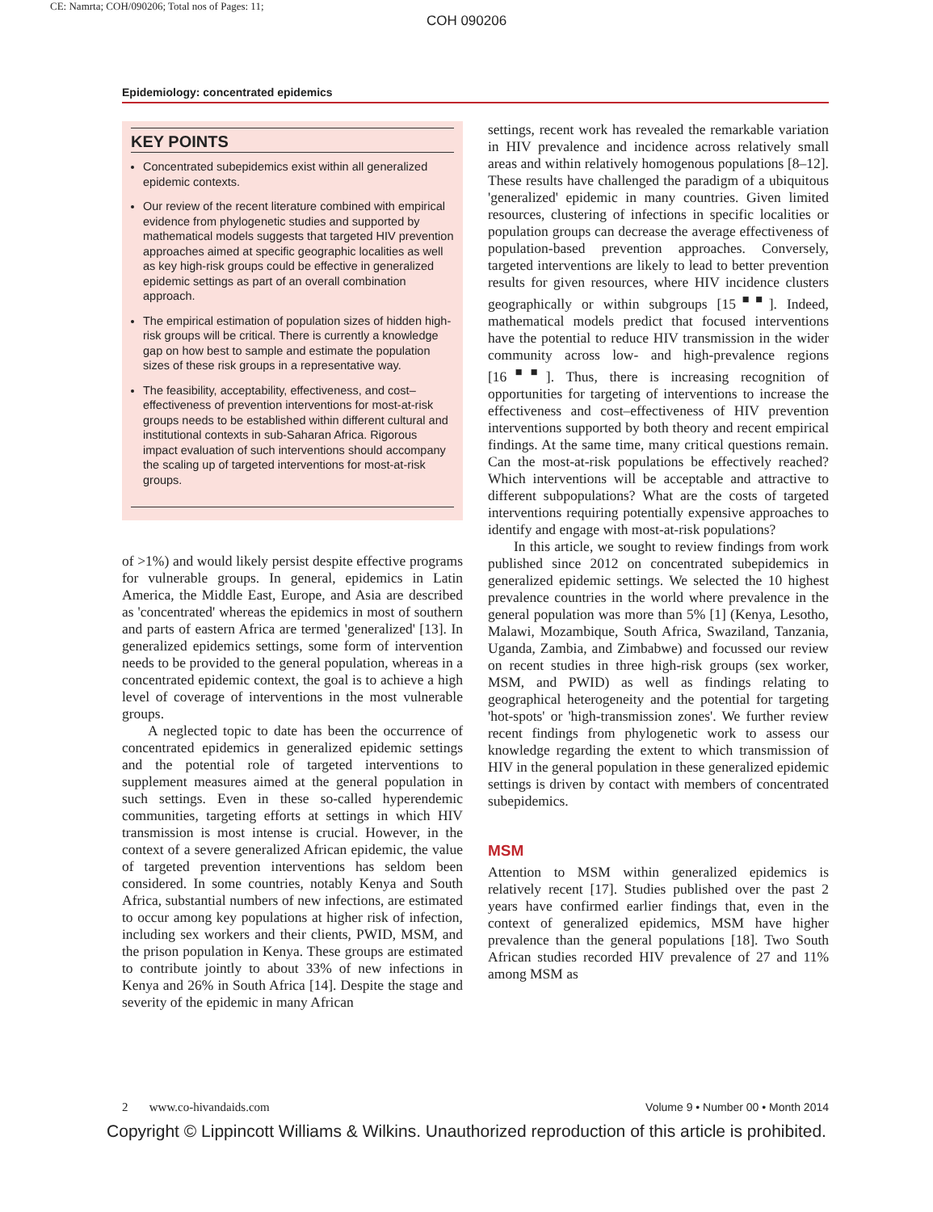CE: Namrta; COH/090206; Total nos of Pages: 11;
COH 090206
Epidemiology: concentrated epidemics
KEY POINTS
Concentrated subepidemics exist within all generalized epidemic contexts.
Our review of the recent literature combined with empirical evidence from phylogenetic studies and supported by mathematical models suggests that targeted HIV prevention approaches aimed at specific geographic localities as well as key high-risk groups could be effective in generalized epidemic settings as part of an overall combination approach.
The empirical estimation of population sizes of hidden high-risk groups will be critical. There is currently a knowledge gap on how best to sample and estimate the population sizes of these risk groups in a representative way.
The feasibility, acceptability, effectiveness, and cost–effectiveness of prevention interventions for most-at-risk groups needs to be established within different cultural and institutional contexts in sub-Saharan Africa. Rigorous impact evaluation of such interventions should accompany the scaling up of targeted interventions for most-at-risk groups.
of >1%) and would likely persist despite effective programs for vulnerable groups. In general, epidemics in Latin America, the Middle East, Europe, and Asia are described as 'concentrated' whereas the epidemics in most of southern and parts of eastern Africa are termed 'generalized' [13]. In generalized epidemics settings, some form of intervention needs to be provided to the general population, whereas in a concentrated epidemic context, the goal is to achieve a high level of coverage of interventions in the most vulnerable groups.
A neglected topic to date has been the occurrence of concentrated epidemics in generalized epidemic settings and the potential role of targeted interventions to supplement measures aimed at the general population in such settings. Even in these so-called hyperendemic communities, targeting efforts at settings in which HIV transmission is most intense is crucial. However, in the context of a severe generalized African epidemic, the value of targeted prevention interventions has seldom been considered. In some countries, notably Kenya and South Africa, substantial numbers of new infections, are estimated to occur among key populations at higher risk of infection, including sex workers and their clients, PWID, MSM, and the prison population in Kenya. These groups are estimated to contribute jointly to about 33% of new infections in Kenya and 26% in South Africa [14]. Despite the stage and severity of the epidemic in many African
settings, recent work has revealed the remarkable variation in HIV prevalence and incidence across relatively small areas and within relatively homogenous populations [8–12]. These results have challenged the paradigm of a ubiquitous 'generalized' epidemic in many countries. Given limited resources, clustering of infections in specific localities or population groups can decrease the average effectiveness of population-based prevention approaches. Conversely, targeted interventions are likely to lead to better prevention results for given resources, where HIV incidence clusters geographically or within subgroups [15<sup>■■</sup>]. Indeed, mathematical models predict that focused interventions have the potential to reduce HIV transmission in the wider community across low- and high-prevalence regions [16<sup>■■</sup>]. Thus, there is increasing recognition of opportunities for targeting of interventions to increase the effectiveness and cost–effectiveness of HIV prevention interventions supported by both theory and recent empirical findings. At the same time, many critical questions remain. Can the most-at-risk populations be effectively reached? Which interventions will be acceptable and attractive to different subpopulations? What are the costs of targeted interventions requiring potentially expensive approaches to identify and engage with most-at-risk populations?
In this article, we sought to review findings from work published since 2012 on concentrated subepidemics in generalized epidemic settings. We selected the 10 highest prevalence countries in the world where prevalence in the general population was more than 5% [1] (Kenya, Lesotho, Malawi, Mozambique, South Africa, Swaziland, Tanzania, Uganda, Zambia, and Zimbabwe) and focussed our review on recent studies in three high-risk groups (sex worker, MSM, and PWID) as well as findings relating to geographical heterogeneity and the potential for targeting 'hot-spots' or 'high-transmission zones'. We further review recent findings from phylogenetic work to assess our knowledge regarding the extent to which transmission of HIV in the general population in these generalized epidemic settings is driven by contact with members of concentrated subepidemics.
MSM
Attention to MSM within generalized epidemics is relatively recent [17]. Studies published over the past 2 years have confirmed earlier findings that, even in the context of generalized epidemics, MSM have higher prevalence than the general populations [18]. Two South African studies recorded HIV prevalence of 27 and 11% among MSM as
2 www.co-hivandaids.com Volume 9 • Number 00 • Month 2014
Copyright © Lippincott Williams & Wilkins. Unauthorized reproduction of this article is prohibited.